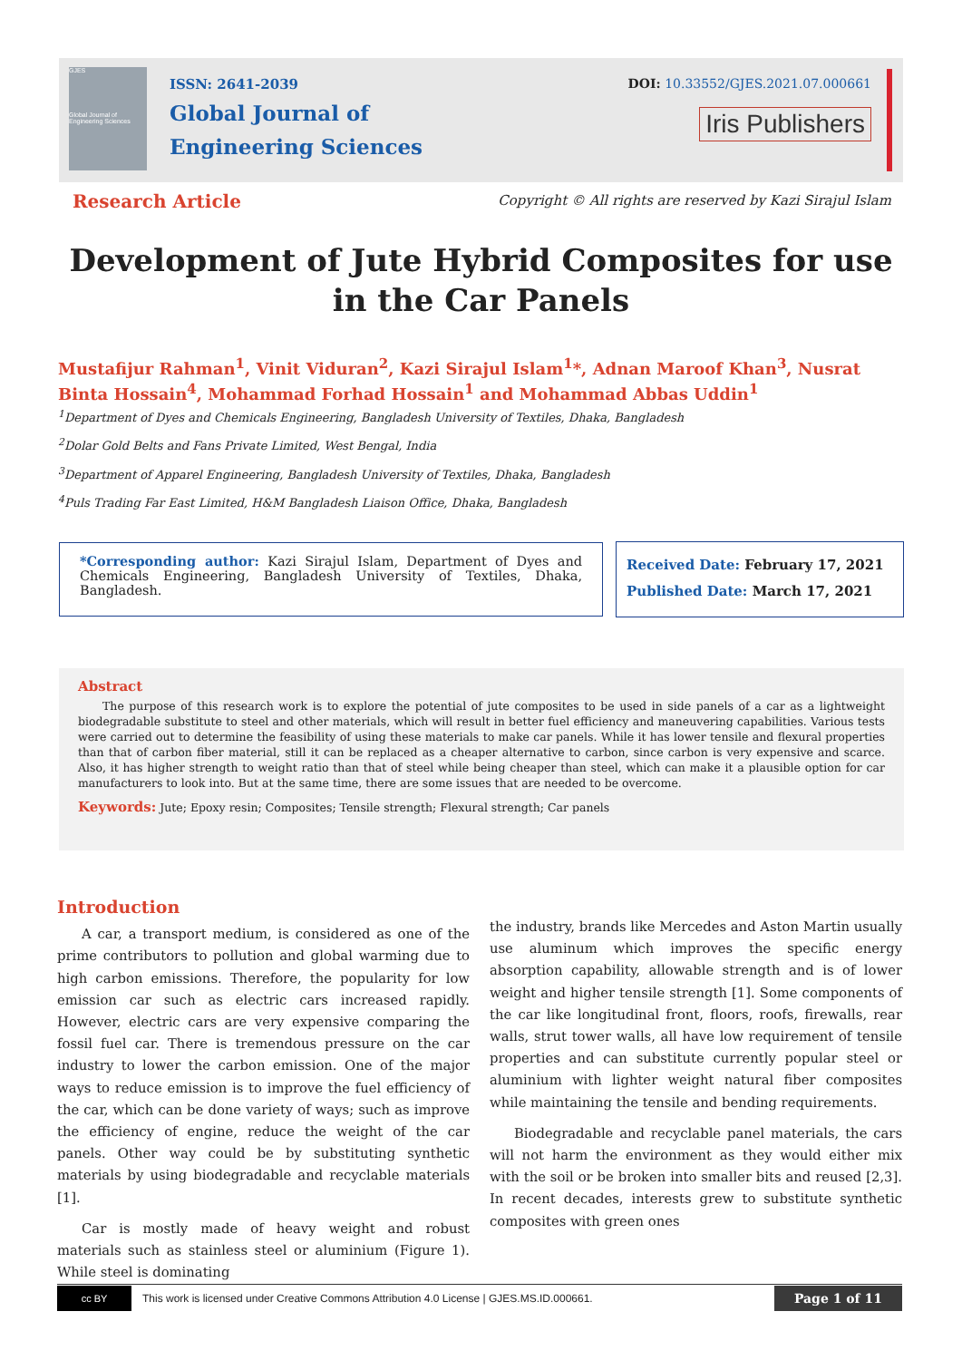GJES
Global Journal of Engineering Sciences
ISSN: 2641-2039
Global Journal of
Engineering Sciences
DOI: 10.33552/GJES.2021.07.000661
Iris Publishers
Research Article
Copyright © All rights are reserved by Kazi Sirajul Islam
Development of Jute Hybrid Composites for use in the Car Panels
Mustafijur Rahman<sup>1</sup>, Vinit Viduran<sup>2</sup>, Kazi Sirajul Islam<sup>1</sup>*, Adnan Maroof Khan<sup>3</sup>, Nusrat Binta Hossain<sup>4</sup>, Mohammad Forhad Hossain<sup>1</sup> and Mohammad Abbas Uddin<sup>1</sup>
<sup>1</sup> Department of Dyes and Chemicals Engineering, Bangladesh University of Textiles, Dhaka, Bangladesh
<sup>2</sup> Dolar Gold Belts and Fans Private Limited, West Bengal, India
<sup>3</sup> Department of Apparel Engineering, Bangladesh University of Textiles, Dhaka, Bangladesh
<sup>4</sup> Puls Trading Far East Limited, H&M Bangladesh Liaison Office, Dhaka, Bangladesh
*Corresponding author: Kazi Sirajul Islam, Department of Dyes and Chemicals Engineering, Bangladesh University of Textiles, Dhaka, Bangladesh.
Received Date: February 17, 2021
Published Date: March 17, 2021
Abstract
The purpose of this research work is to explore the potential of jute composites to be used in side panels of a car as a lightweight biodegradable substitute to steel and other materials, which will result in better fuel efficiency and maneuvering capabilities. Various tests were carried out to determine the feasibility of using these materials to make car panels. While it has lower tensile and flexural properties than that of carbon fiber material, still it can be replaced as a cheaper alternative to carbon, since carbon is very expensive and scarce. Also, it has higher strength to weight ratio than that of steel while being cheaper than steel, which can make it a plausible option for car manufacturers to look into. But at the same time, there are some issues that are needed to be overcome.
Keywords: Jute; Epoxy resin; Composites; Tensile strength; Flexural strength; Car panels
Introduction
A car, a transport medium, is considered as one of the prime contributors to pollution and global warming due to high carbon emissions. Therefore, the popularity for low emission car such as electric cars increased rapidly. However, electric cars are very expensive comparing the fossil fuel car. There is tremendous pressure on the car industry to lower the carbon emission. One of the major ways to reduce emission is to improve the fuel efficiency of the car, which can be done variety of ways; such as improve the efficiency of engine, reduce the weight of the car panels. Other way could be by substituting synthetic materials by using biodegradable and recyclable materials [1].
Car is mostly made of heavy weight and robust materials such as stainless steel or aluminium (Figure 1). While steel is dominating
the industry, brands like Mercedes and Aston Martin usually use aluminum which improves the specific energy absorption capability, allowable strength and is of lower weight and higher tensile strength [1]. Some components of the car like longitudinal front, floors, roofs, firewalls, rear walls, strut tower walls, all have low requirement of tensile properties and can substitute currently popular steel or aluminium with lighter weight natural fiber composites while maintaining the tensile and bending requirements.
Biodegradable and recyclable panel materials, the cars will not harm the environment as they would either mix with the soil or be broken into smaller bits and reused [2,3]. In recent decades, interests grew to substitute synthetic composites with green ones
cc BY This work is licensed under Creative Commons Attribution 4.0 License | GJES.MS.ID.000661. Page 1 of 11